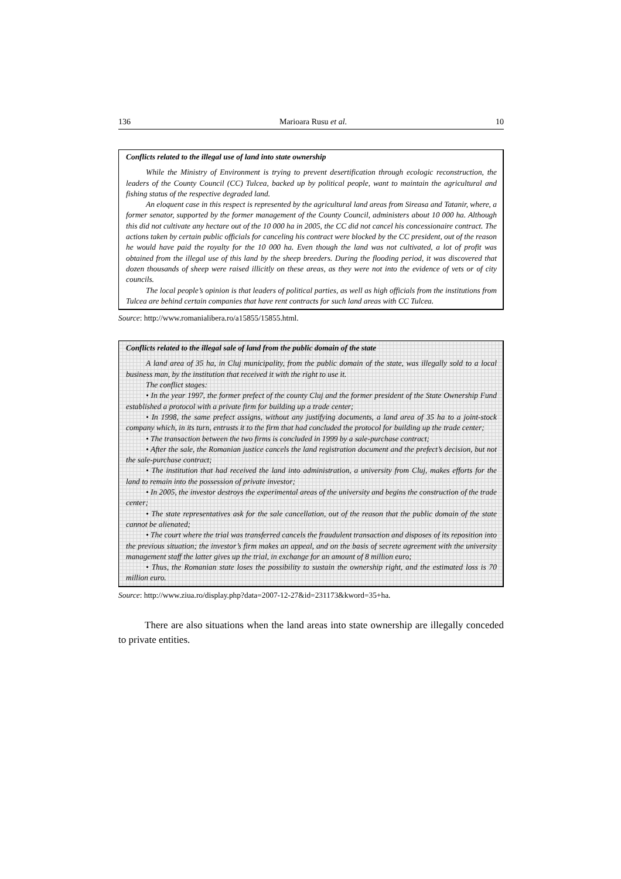136 Marioara Rusu et al. 10
Conflicts related to the illegal use of land into state ownership
While the Ministry of Environment is trying to prevent desertification through ecologic reconstruction, the leaders of the County Council (CC) Tulcea, backed up by political people, want to maintain the agricultural and fishing status of the respective degraded land.
An eloquent case in this respect is represented by the agricultural land areas from Sireasa and Tatanir, where, a former senator, supported by the former management of the County Council, administers about 10 000 ha. Although this did not cultivate any hectare out of the 10 000 ha in 2005, the CC did not cancel his concessionaire contract. The actions taken by certain public officials for canceling his contract were blocked by the CC president, out of the reason he would have paid the royalty for the 10 000 ha. Even though the land was not cultivated, a lot of profit was obtained from the illegal use of this land by the sheep breeders. During the flooding period, it was discovered that dozen thousands of sheep were raised illicitly on these areas, as they were not into the evidence of vets or of city councils.
The local people’s opinion is that leaders of political parties, as well as high officials from the institutions from Tulcea are behind certain companies that have rent contracts for such land areas with CC Tulcea.
Source: http://www.romanialibera.ro/a15855/15855.html.
Conflicts related to the illegal sale of land from the public domain of the state
A land area of 35 ha, in Cluj municipality, from the public domain of the state, was illegally sold to a local business man, by the institution that received it with the right to use it.
The conflict stages:
• In the year 1997, the former prefect of the county Cluj and the former president of the State Ownership Fund established a protocol with a private firm for building up a trade center;
• In 1998, the same prefect assigns, without any justifying documents, a land area of 35 ha to a joint-stock company which, in its turn, entrusts it to the firm that had concluded the protocol for building up the trade center;
• The transaction between the two firms is concluded in 1999 by a sale-purchase contract;
• After the sale, the Romanian justice cancels the land registration document and the prefect’s decision, but not the sale-purchase contract;
• The institution that had received the land into administration, a university from Cluj, makes efforts for the land to remain into the possession of private investor;
• In 2005, the investor destroys the experimental areas of the university and begins the construction of the trade center;
• The state representatives ask for the sale cancellation, out of the reason that the public domain of the state cannot be alienated;
• The court where the trial was transferred cancels the fraudulent transaction and disposes of its reposition into the previous situation; the investor’s firm makes an appeal, and on the basis of secrete agreement with the university management staff the latter gives up the trial, in exchange for an amount of 8 million euro;
• Thus, the Romanian state loses the possibility to sustain the ownership right, and the estimated loss is 70 million euro.
Source: http://www.ziua.ro/display.php?data=2007-12-27&id=231173&kword=35+ha.
There are also situations when the land areas into state ownership are illegally conceded to private entities.